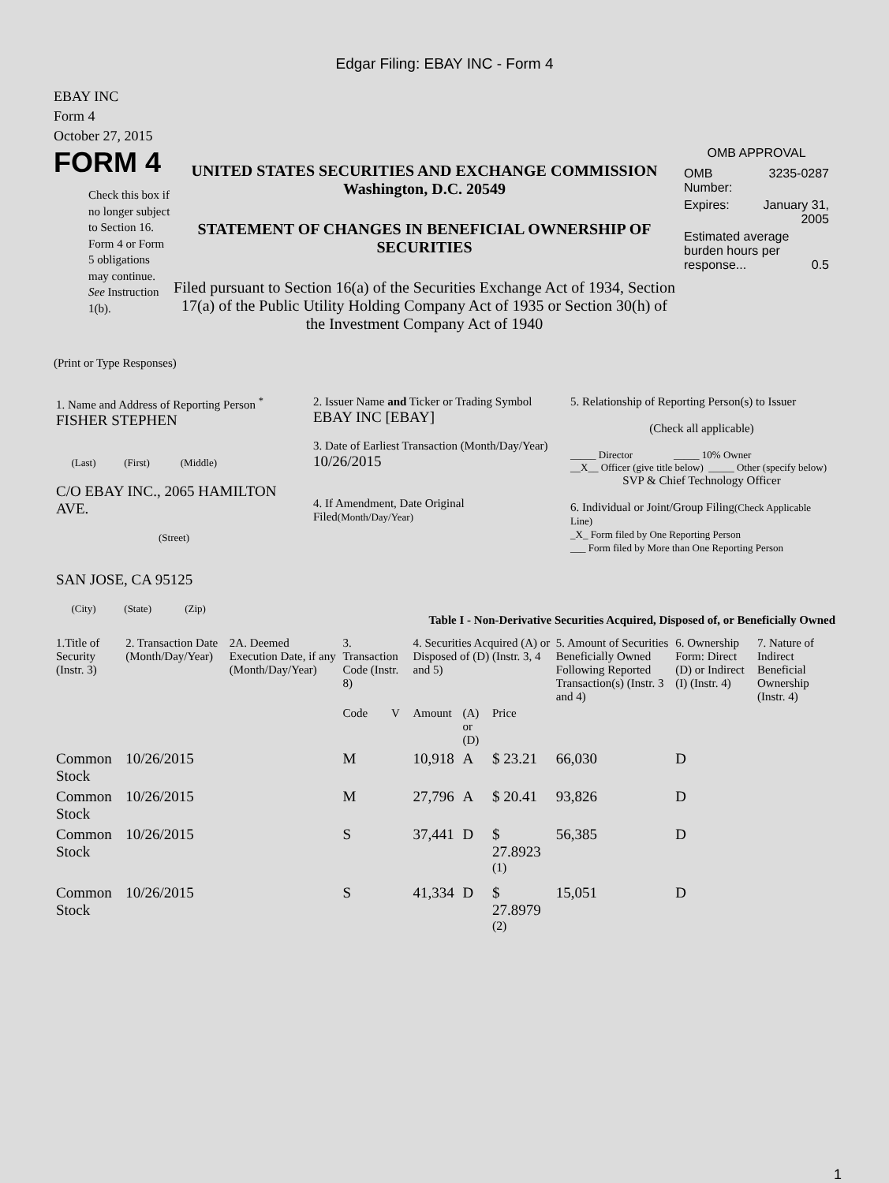Edgar Filing: EBAY INC - Form 4
EBAY INC
Form 4
October 27, 2015
FORM 4
Check this box if no longer subject to Section 16. Form 4 or Form 5 obligations may continue. See Instruction 1(b).
UNITED STATES SECURITIES AND EXCHANGE COMMISSION
Washington, D.C. 20549
STATEMENT OF CHANGES IN BENEFICIAL OWNERSHIP OF SECURITIES
Filed pursuant to Section 16(a) of the Securities Exchange Act of 1934, Section 17(a) of the Public Utility Holding Company Act of 1935 or Section 30(h) of the Investment Company Act of 1940
OMB APPROVAL
| OMB Number: | 3235-0287 |
| Expires: | January 31, 2005 |
| Estimated average burden hours per response... 0.5 | |
(Print or Type Responses)
| 1. Name and Address of Reporting Person <sup>*</sup> FISHER STEPHEN (Last) (First) (Middle) C/O EBAY INC., 2065 HAMILTON AVE. (Street) SAN JOSE, CA 95125 (City) (State) (Zip) | 2. Issuer Name and Ticker or Trading Symbol EBAY INC [EBAY] 3. Date of Earliest Transaction (Month/Day/Year) 10/26/2015 4. If Amendment, Date Original Filed (Month/Day/Year) | 5. Relationship of Reporting Person(s) to Issuer (Check all applicable) _____ Director _____ 10% Owner __X__ Officer (give title below) _____ Other (specify below) SVP & Chief Technology Officer 6. Individual or Joint/Group Filing (Check Applicable Line) _X_ Form filed by One Reporting Person ___ Form filed by More than One Reporting Person |
Table I - Non-Derivative Securities Acquired, Disposed of, or Beneficially Owned
| 1.Title of Security (Instr. 3) | 2. Transaction Date (Month/Day/Year) | 2A. Deemed Execution Date, if any (Month/Day/Year) | 3. Transaction Code (Instr. 8) | | 4. Securities Acquired (A) or Disposed of (D) (Instr. 3, 4 and 5) | | | 5. Amount of Securities Beneficially Owned Following Reported Transaction(s) (Instr. 3 and 4) | 6. Ownership Form: Direct (D) or Indirect (I) (Instr. 4) | 7. Nature of Indirect Beneficial Ownership (Instr. 4) |
| --- | --- | --- | --- | --- | --- | --- | --- | --- | --- | --- |
| | | | Code | V | Amount | (A) or (D) | Price | | | |
| Common Stock | 10/26/2015 | | M | | 10,918 | A | $ 23.21 | 66,030 | D | |
| Common Stock | 10/26/2015 | | M | | 27,796 | A | $ 20.41 | 93,826 | D | |
| Common Stock | 10/26/2015 | | S | | 37,441 | D | $ 27.8923 <sup>(1)</sup> | 56,385 | D | |
| Common Stock | 10/26/2015 | | S | | 41,334 | D | $ 27.8979 <sup>(2)</sup> | 15,051 | D | |
1